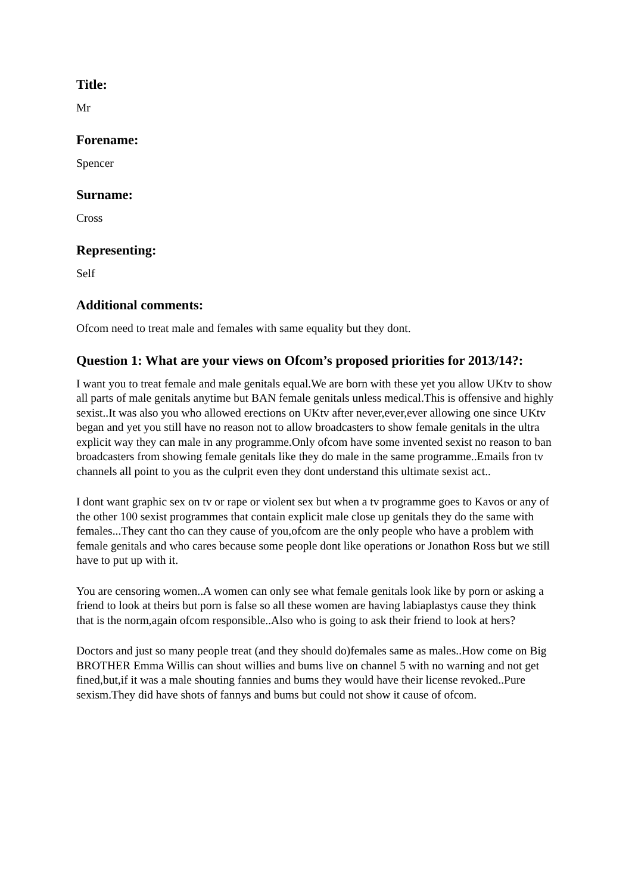Title:
Mr
Forename:
Spencer
Surname:
Cross
Representing:
Self
Additional comments:
Ofcom need to treat male and females with same equality but they dont.
Question 1: What are your views on Ofcom’s proposed priorities for 2013/14?:
I want you to treat female and male genitals equal.We are born with these yet you allow UKtv to show all parts of male genitals anytime but BAN female genitals unless medical.This is offensive and highly sexist..It was also you who allowed erections on UKtv after never,ever,ever allowing one since UKtv began and yet you still have no reason not to allow broadcasters to show female genitals in the ultra explicit way they can male in any programme.Only ofcom have some invented sexist no reason to ban broadcasters from showing female genitals like they do male in the same programme..Emails fron tv channels all point to you as the culprit even they dont understand this ultimate sexist act..
I dont want graphic sex on tv or rape or violent sex but when a tv programme goes to Kavos or any of the other 100 sexist programmes that contain explicit male close up genitals they do the same with females...They cant tho can they cause of you,ofcom are the only people who have a problem with female genitals and who cares because some people dont like operations or Jonathon Ross but we still have to put up with it.
You are censoring women..A women can only see what female genitals look like by porn or asking a friend to look at theirs but porn is false so all these women are having labiaplastys cause they think that is the norm,again ofcom responsible..Also who is going to ask their friend to look at hers?
Doctors and just so many people treat (and they should do)females same as males..How come on Big BROTHER Emma Willis can shout willies and bums live on channel 5 with no warning and not get fined,but,if it was a male shouting fannies and bums they would have their license revoked..Pure sexism.They did have shots of fannys and bums but could not show it cause of ofcom.